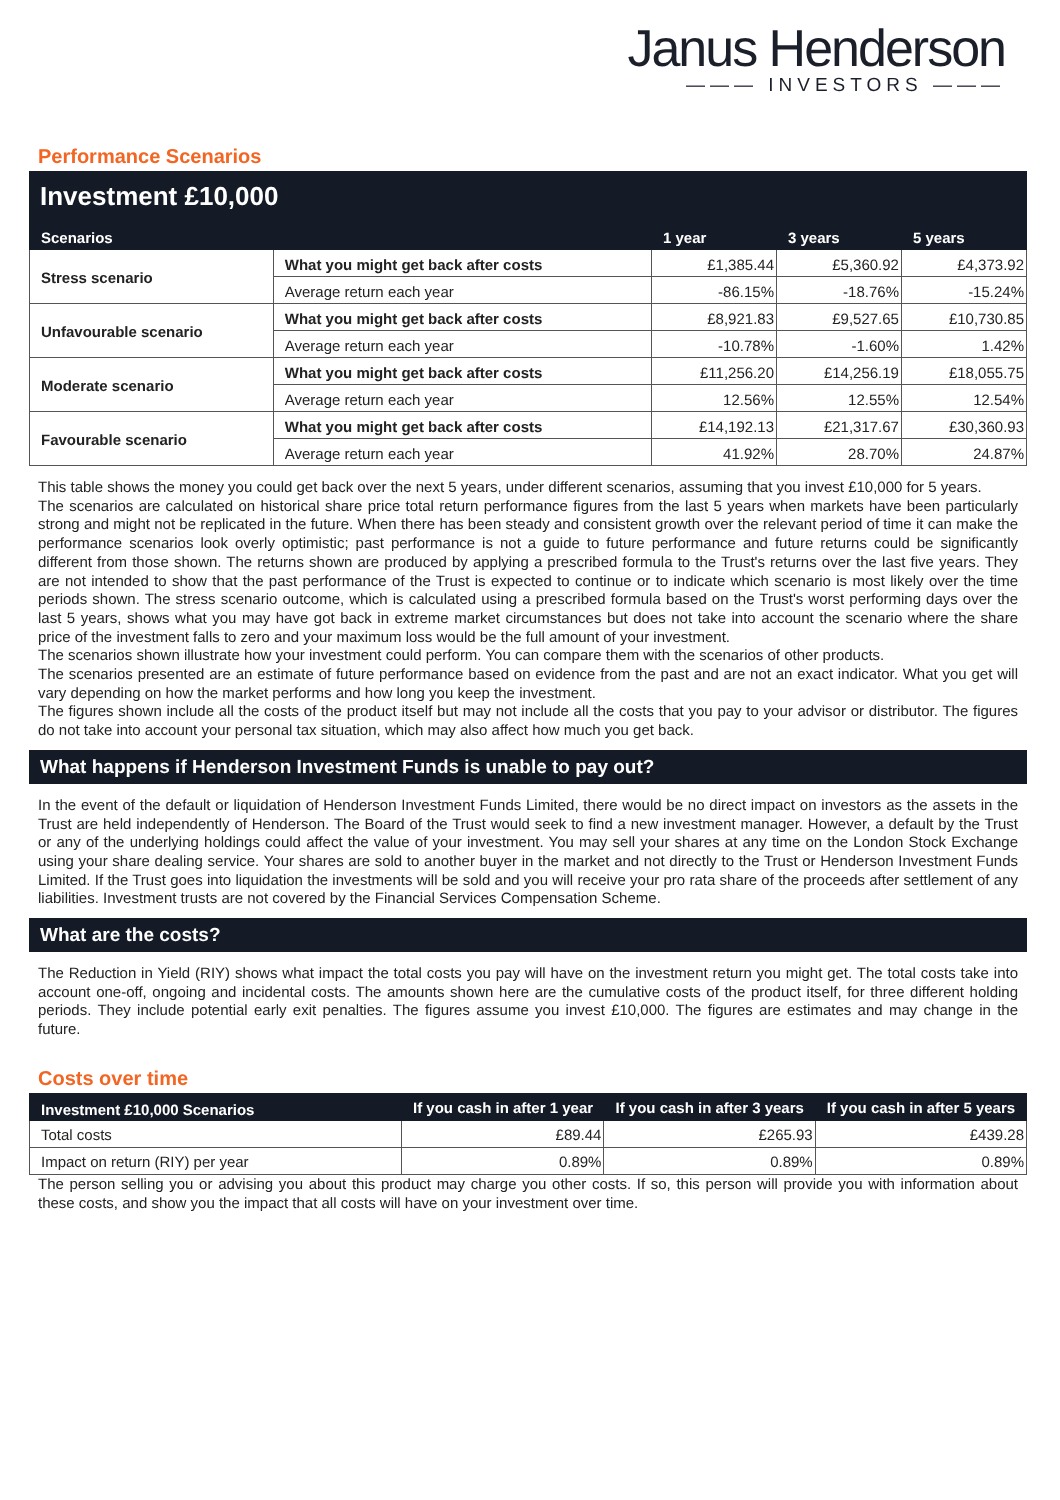Janus Henderson
——— INVESTORS ———
Performance Scenarios
Investment £10,000
| Scenarios | | 1 year | 3 years | 5 years |
| --- | --- | --- | --- | --- |
| Stress scenario | What you might get back after costs | £1,385.44 | £5,360.92 | £4,373.92 |
| | Average return each year | -86.15% | -18.76% | -15.24% |
| Unfavourable scenario | What you might get back after costs | £8,921.83 | £9,527.65 | £10,730.85 |
| | Average return each year | -10.78% | -1.60% | 1.42% |
| Moderate scenario | What you might get back after costs | £11,256.20 | £14,256.19 | £18,055.75 |
| | Average return each year | 12.56% | 12.55% | 12.54% |
| Favourable scenario | What you might get back after costs | £14,192.13 | £21,317.67 | £30,360.93 |
| | Average return each year | 41.92% | 28.70% | 24.87% |
This table shows the money you could get back over the next 5 years, under different scenarios, assuming that you invest £10,000 for 5 years.
The scenarios are calculated on historical share price total return performance figures from the last 5 years when markets have been particularly strong and might not be replicated in the future. When there has been steady and consistent growth over the relevant period of time it can make the performance scenarios look overly optimistic; past performance is not a guide to future performance and future returns could be significantly different from those shown. The returns shown are produced by applying a prescribed formula to the Trust's returns over the last five years. They are not intended to show that the past performance of the Trust is expected to continue or to indicate which scenario is most likely over the time periods shown. The stress scenario outcome, which is calculated using a prescribed formula based on the Trust's worst performing days over the last 5 years, shows what you may have got back in extreme market circumstances but does not take into account the scenario where the share price of the investment falls to zero and your maximum loss would be the full amount of your investment.
The scenarios shown illustrate how your investment could perform. You can compare them with the scenarios of other products.
The scenarios presented are an estimate of future performance based on evidence from the past and are not an exact indicator. What you get will vary depending on how the market performs and how long you keep the investment.
The figures shown include all the costs of the product itself but may not include all the costs that you pay to your advisor or distributor. The figures do not take into account your personal tax situation, which may also affect how much you get back.
What happens if Henderson Investment Funds is unable to pay out?
In the event of the default or liquidation of Henderson Investment Funds Limited, there would be no direct impact on investors as the assets in the Trust are held independently of Henderson. The Board of the Trust would seek to find a new investment manager. However, a default by the Trust or any of the underlying holdings could affect the value of your investment. You may sell your shares at any time on the London Stock Exchange using your share dealing service. Your shares are sold to another buyer in the market and not directly to the Trust or Henderson Investment Funds Limited. If the Trust goes into liquidation the investments will be sold and you will receive your pro rata share of the proceeds after settlement of any liabilities. Investment trusts are not covered by the Financial Services Compensation Scheme.
What are the costs?
The Reduction in Yield (RIY) shows what impact the total costs you pay will have on the investment return you might get. The total costs take into account one-off, ongoing and incidental costs. The amounts shown here are the cumulative costs of the product itself, for three different holding periods. They include potential early exit penalties. The figures assume you invest £10,000. The figures are estimates and may change in the future.
Costs over time
| Investment £10,000 Scenarios | If you cash in after 1 year | If you cash in after 3 years | If you cash in after 5 years |
| --- | --- | --- | --- |
| Total costs | £89.44 | £265.93 | £439.28 |
| Impact on return (RIY) per year | 0.89% | 0.89% | 0.89% |
The person selling you or advising you about this product may charge you other costs. If so, this person will provide you with information about these costs, and show you the impact that all costs will have on your investment over time.